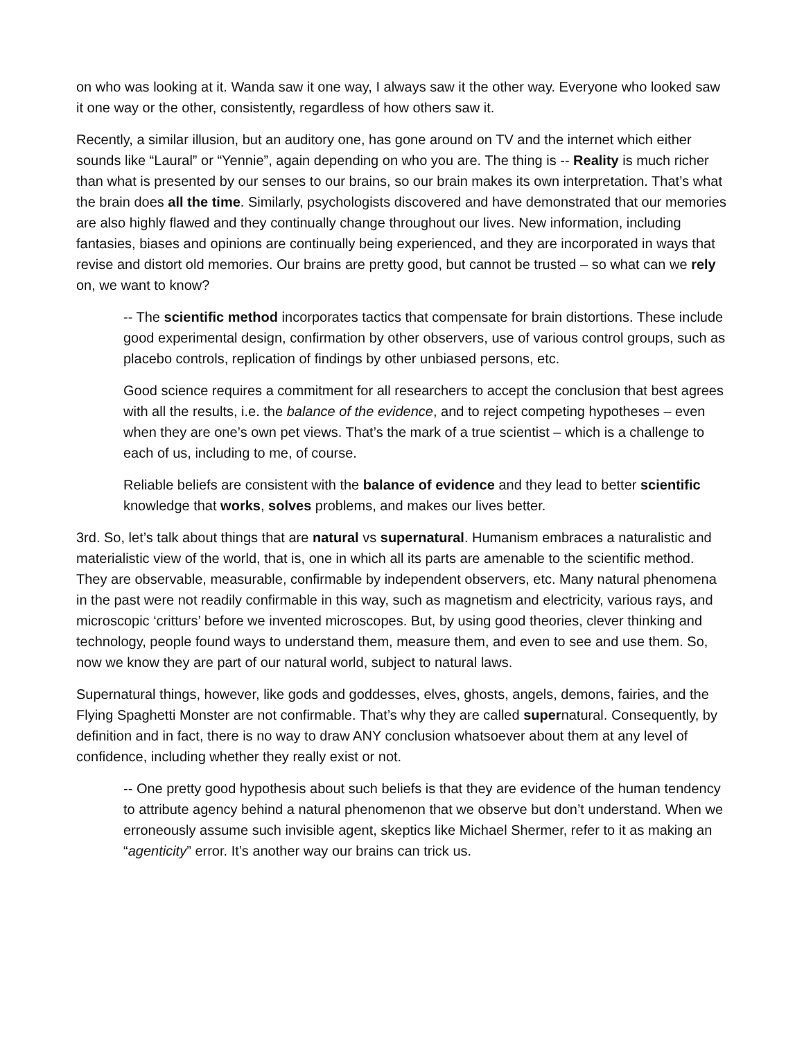on who was looking at it. Wanda saw it one way, I always saw it the other way. Everyone who looked saw it one way or the other, consistently, regardless of how others saw it.
Recently, a similar illusion, but an auditory one, has gone around on TV and the internet which either sounds like “Laural” or “Yennie”, again depending on who you are. The thing is -- Reality is much richer than what is presented by our senses to our brains, so our brain makes its own interpretation. That’s what the brain does all the time. Similarly, psychologists discovered and have demonstrated that our memories are also highly flawed and they continually change throughout our lives. New information, including fantasies, biases and opinions are continually being experienced, and they are incorporated in ways that revise and distort old memories. Our brains are pretty good, but cannot be trusted – so what can we rely on, we want to know?
-- The scientific method incorporates tactics that compensate for brain distortions. These include good experimental design, confirmation by other observers, use of various control groups, such as placebo controls, replication of findings by other unbiased persons, etc.
Good science requires a commitment for all researchers to accept the conclusion that best agrees with all the results, i.e. the balance of the evidence, and to reject competing hypotheses – even when they are one’s own pet views. That’s the mark of a true scientist – which is a challenge to each of us, including to me, of course.
Reliable beliefs are consistent with the balance of evidence and they lead to better scientific knowledge that works, solves problems, and makes our lives better.
3rd. So, let’s talk about things that are natural vs supernatural. Humanism embraces a naturalistic and materialistic view of the world, that is, one in which all its parts are amenable to the scientific method. They are observable, measurable, confirmable by independent observers, etc. Many natural phenomena in the past were not readily confirmable in this way, such as magnetism and electricity, various rays, and microscopic ‘critturs’ before we invented microscopes. But, by using good theories, clever thinking and technology, people found ways to understand them, measure them, and even to see and use them. So, now we know they are part of our natural world, subject to natural laws.
Supernatural things, however, like gods and goddesses, elves, ghosts, angels, demons, fairies, and the Flying Spaghetti Monster are not confirmable. That’s why they are called supernatural. Consequently, by definition and in fact, there is no way to draw ANY conclusion whatsoever about them at any level of confidence, including whether they really exist or not.
-- One pretty good hypothesis about such beliefs is that they are evidence of the human tendency to attribute agency behind a natural phenomenon that we observe but don’t understand. When we erroneously assume such invisible agent, skeptics like Michael Shermer, refer to it as making an “agenticity” error. It’s another way our brains can trick us.